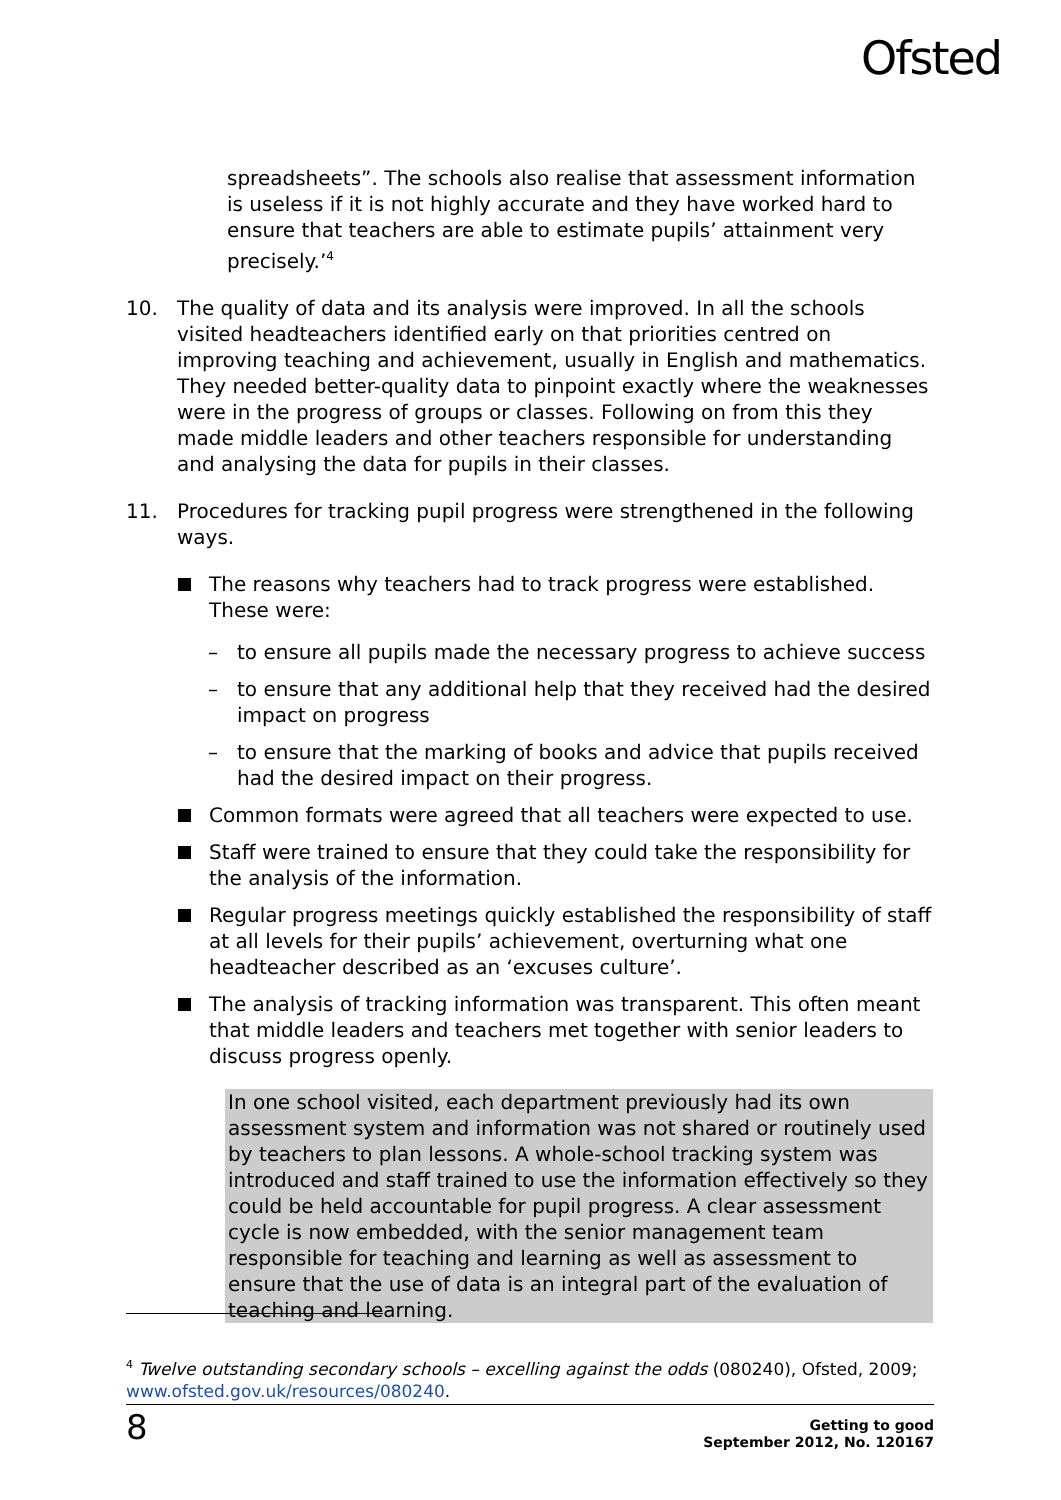Ofsted
spreadsheets”. The schools also realise that assessment information is useless if it is not highly accurate and they have worked hard to ensure that teachers are able to estimate pupils’ attainment very precisely.’<sup>4</sup>
10. The quality of data and its analysis were improved. In all the schools visited headteachers identified early on that priorities centred on improving teaching and achievement, usually in English and mathematics. They needed better-quality data to pinpoint exactly where the weaknesses were in the progress of groups or classes. Following on from this they made middle leaders and other teachers responsible for understanding and analysing the data for pupils in their classes.
11. Procedures for tracking pupil progress were strengthened in the following ways.
The reasons why teachers had to track progress were established. These were:
– to ensure all pupils made the necessary progress to achieve success
– to ensure that any additional help that they received had the desired impact on progress
– to ensure that the marking of books and advice that pupils received had the desired impact on their progress.
Common formats were agreed that all teachers were expected to use.
Staff were trained to ensure that they could take the responsibility for the analysis of the information.
Regular progress meetings quickly established the responsibility of staff at all levels for their pupils’ achievement, overturning what one headteacher described as an ‘excuses culture’.
The analysis of tracking information was transparent. This often meant that middle leaders and teachers met together with senior leaders to discuss progress openly.
In one school visited, each department previously had its own assessment system and information was not shared or routinely used by teachers to plan lessons. A whole-school tracking system was introduced and staff trained to use the information effectively so they could be held accountable for pupil progress. A clear assessment cycle is now embedded, with the senior management team responsible for teaching and learning as well as assessment to ensure that the use of data is an integral part of the evaluation of teaching and learning.
<sup>4</sup> Twelve outstanding secondary schools – excelling against the odds (080240), Ofsted, 2009; www.ofsted.gov.uk/resources/080240.
8
Getting to good
September 2012, No. 120167